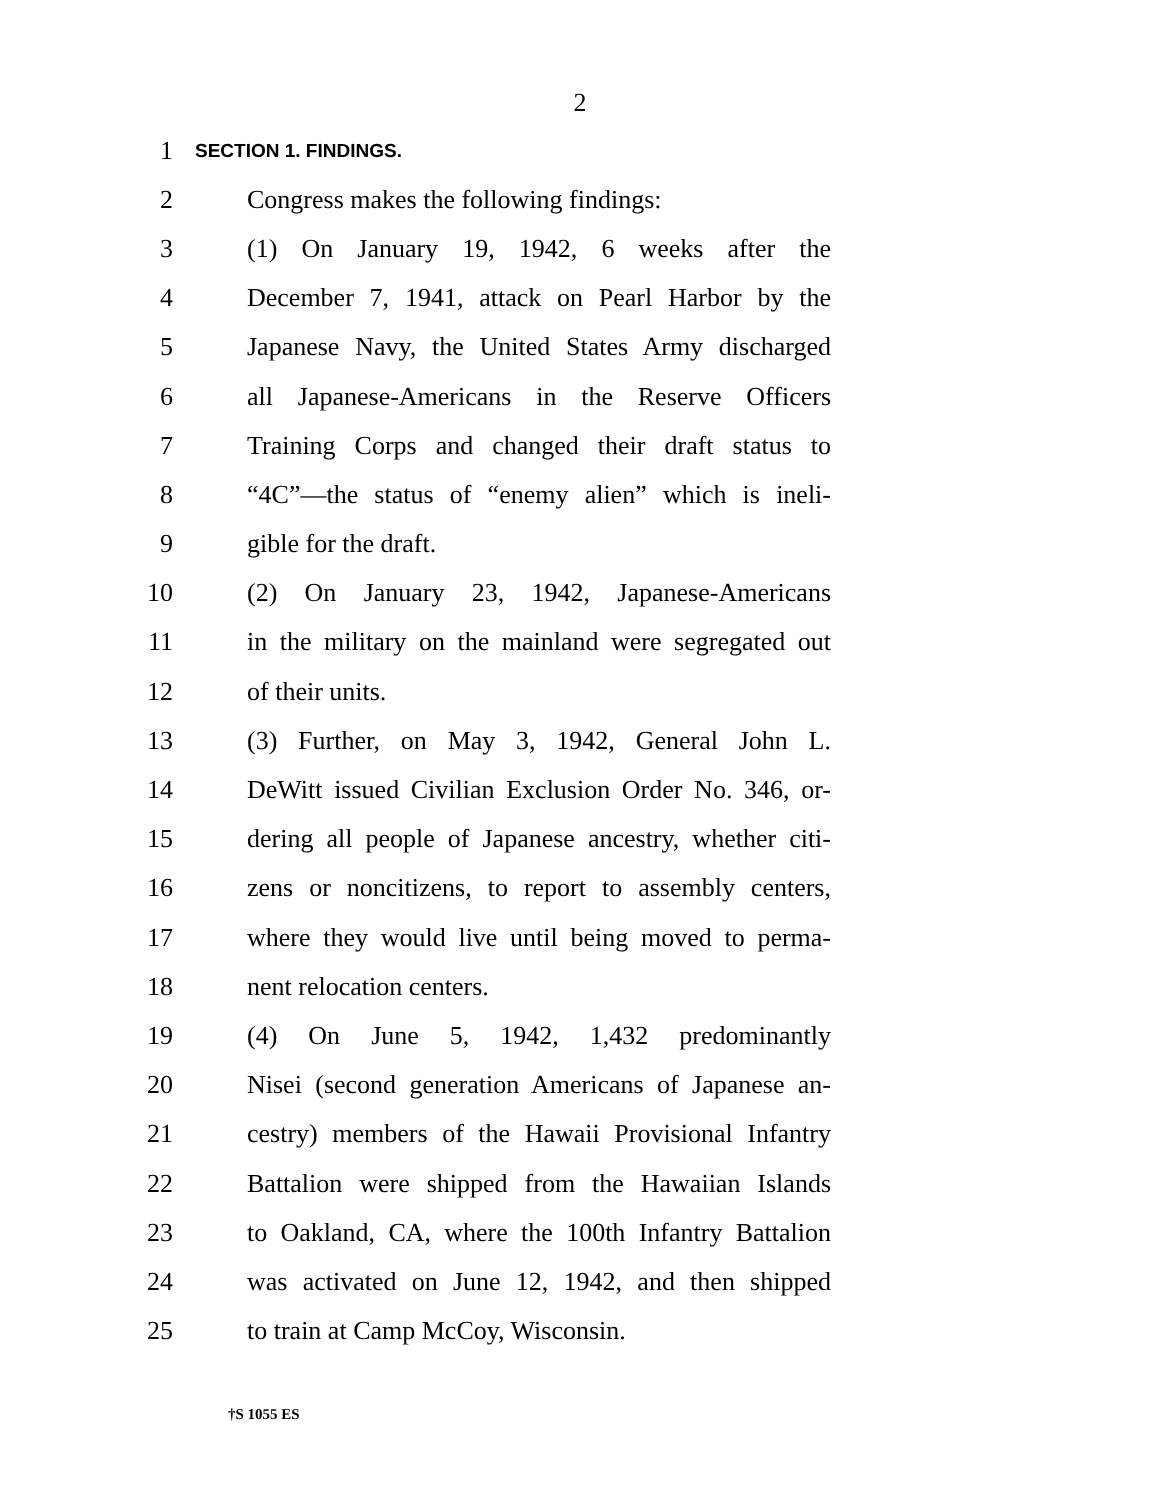2
1 SECTION 1. FINDINGS.
2 Congress makes the following findings:
3 (1) On January 19, 1942, 6 weeks after the
4 December 7, 1941, attack on Pearl Harbor by the
5 Japanese Navy, the United States Army discharged
6 all Japanese-Americans in the Reserve Officers
7 Training Corps and changed their draft status to
8 “4C”—the status of “enemy alien” which is ineli-
9 gible for the draft.
10 (2) On January 23, 1942, Japanese-Americans
11 in the military on the mainland were segregated out
12 of their units.
13 (3) Further, on May 3, 1942, General John L.
14 DeWitt issued Civilian Exclusion Order No. 346, or-
15 dering all people of Japanese ancestry, whether citi-
16 zens or noncitizens, to report to assembly centers,
17 where they would live until being moved to perma-
18 nent relocation centers.
19 (4) On June 5, 1942, 1,432 predominantly
20 Nisei (second generation Americans of Japanese an-
21 cestry) members of the Hawaii Provisional Infantry
22 Battalion were shipped from the Hawaiian Islands
23 to Oakland, CA, where the 100th Infantry Battalion
24 was activated on June 12, 1942, and then shipped
25 to train at Camp McCoy, Wisconsin.
†S 1055 ES